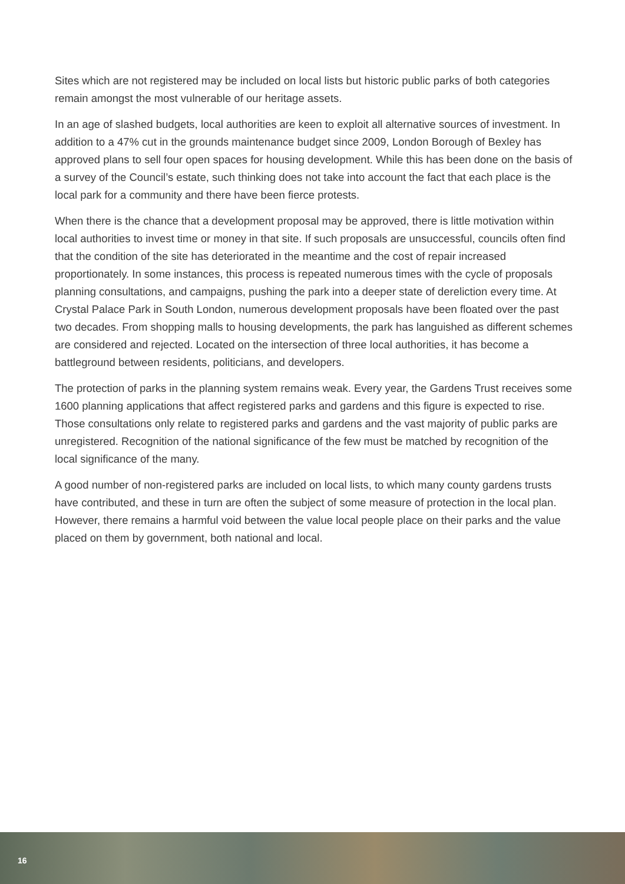Sites which are not registered may be included on local lists but historic public parks of both categories remain amongst the most vulnerable of our heritage assets.
In an age of slashed budgets, local authorities are keen to exploit all alternative sources of investment. In addition to a 47% cut in the grounds maintenance budget since 2009, London Borough of Bexley has approved plans to sell four open spaces for housing development. While this has been done on the basis of a survey of the Council’s estate, such thinking does not take into account the fact that each place is the local park for a community and there have been fierce protests.
When there is the chance that a development proposal may be approved, there is little motivation within local authorities to invest time or money in that site. If such proposals are unsuccessful, councils often find that the condition of the site has deteriorated in the meantime and the cost of repair increased proportionately. In some instances, this process is repeated numerous times with the cycle of proposals planning consultations, and campaigns, pushing the park into a deeper state of dereliction every time. At Crystal Palace Park in South London, numerous development proposals have been floated over the past two decades. From shopping malls to housing developments, the park has languished as different schemes are considered and rejected. Located on the intersection of three local authorities, it has become a battleground between residents, politicians, and developers.
The protection of parks in the planning system remains weak. Every year, the Gardens Trust receives some 1600 planning applications that affect registered parks and gardens and this figure is expected to rise. Those consultations only relate to registered parks and gardens and the vast majority of public parks are unregistered. Recognition of the national significance of the few must be matched by recognition of the local significance of the many.
A good number of non-registered parks are included on local lists, to which many county gardens trusts have contributed, and these in turn are often the subject of some measure of protection in the local plan. However, there remains a harmful void between the value local people place on their parks and the value placed on them by government, both national and local.
16